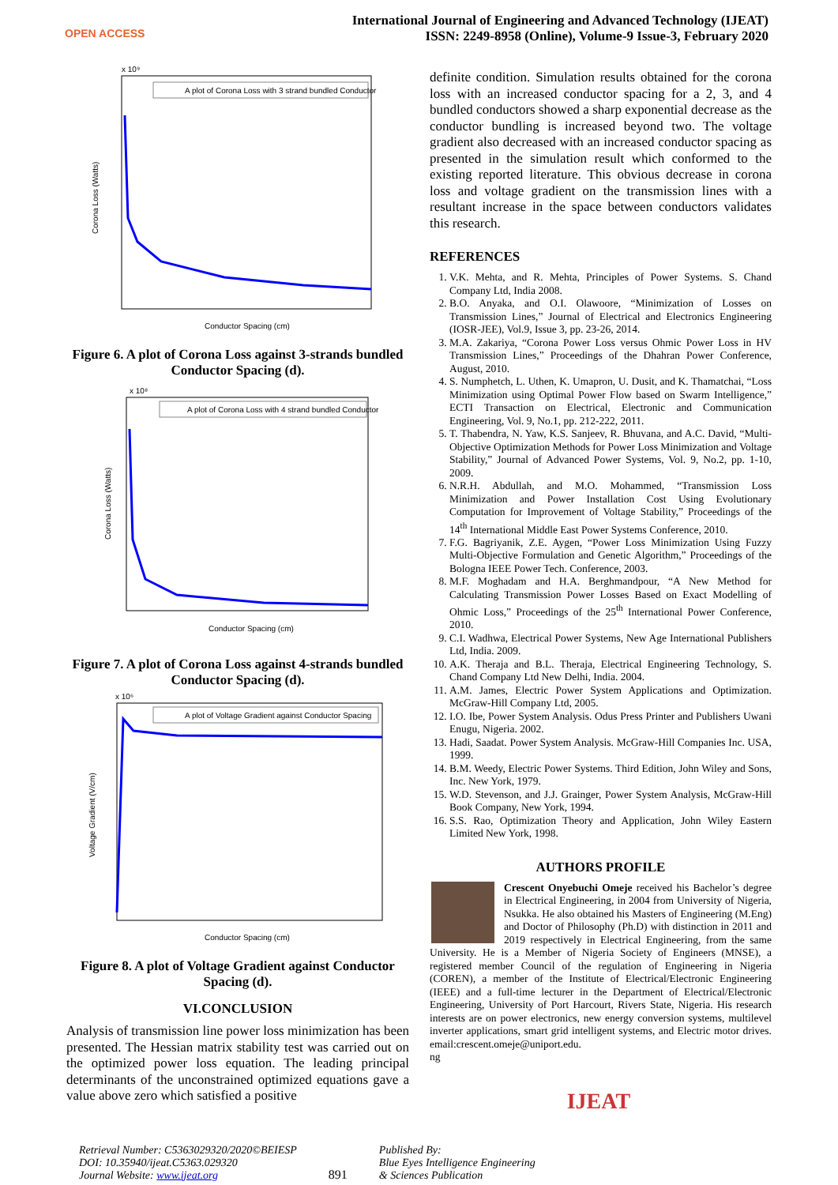OPEN ACCESS
International Journal of Engineering and Advanced Technology (IJEAT)
ISSN: 2249-8958 (Online), Volume-9 Issue-3, February 2020
A plot of Corona Loss with 3 strand bundled Conductor
Corona Loss (Watts)
Conductor Spacing (cm)
x 10⁹
Figure 6. A plot of Corona Loss against 3-strands bundled Conductor Spacing (d).
A plot of Corona Loss with 4 strand bundled Conductor
Corona Loss (Watts)
Conductor Spacing (cm)
x 10⁸
Figure 7. A plot of Corona Loss against 4-strands bundled Conductor Spacing (d).
A plot of Voltage Gradient against Conductor Spacing
Voltage Gradient (V/cm)
Conductor Spacing (cm)
x 10⁶
Figure 8. A plot of Voltage Gradient against Conductor Spacing (d).
VI.CONCLUSION
Analysis of transmission line power loss minimization has been presented. The Hessian matrix stability test was carried out on the optimized power loss equation. The leading principal determinants of the unconstrained optimized equations gave a value above zero which satisfied a positive
definite condition. Simulation results obtained for the corona loss with an increased conductor spacing for a 2, 3, and 4 bundled conductors showed a sharp exponential decrease as the conductor bundling is increased beyond two. The voltage gradient also decreased with an increased conductor spacing as presented in the simulation result which conformed to the existing reported literature. This obvious decrease in corona loss and voltage gradient on the transmission lines with a resultant increase in the space between conductors validates this research.
REFERENCES
1. V.K. Mehta, and R. Mehta, Principles of Power Systems. S. Chand Company Ltd, India 2008.
2. B.O. Anyaka, and O.I. Olawoore, “Minimization of Losses on Transmission Lines,” Journal of Electrical and Electronics Engineering (IOSR-JEE), Vol.9, Issue 3, pp. 23-26, 2014.
3. M.A. Zakariya, “Corona Power Loss versus Ohmic Power Loss in HV Transmission Lines,” Proceedings of the Dhahran Power Conference, August, 2010.
4. S. Numphetch, L. Uthen, K. Umapron, U. Dusit, and K. Thamatchai, “Loss Minimization using Optimal Power Flow based on Swarm Intelligence,” ECTI Transaction on Electrical, Electronic and Communication Engineering, Vol. 9, No.1, pp. 212-222, 2011.
5. T. Thabendra, N. Yaw, K.S. Sanjeev, R. Bhuvana, and A.C. David, “Multi-Objective Optimization Methods for Power Loss Minimization and Voltage Stability,” Journal of Advanced Power Systems, Vol. 9, No.2, pp. 1-10, 2009.
6. N.R.H. Abdullah, and M.O. Mohammed, “Transmission Loss Minimization and Power Installation Cost Using Evolutionary Computation for Improvement of Voltage Stability,” Proceedings of the 14<sup>th</sup> International Middle East Power Systems Conference, 2010.
7. F.G. Bagriyanik, Z.E. Aygen, “Power Loss Minimization Using Fuzzy Multi-Objective Formulation and Genetic Algorithm,” Proceedings of the Bologna IEEE Power Tech. Conference, 2003.
8. M.F. Moghadam and H.A. Berghmandpour, “A New Method for Calculating Transmission Power Losses Based on Exact Modelling of Ohmic Loss,” Proceedings of the 25<sup>th</sup> International Power Conference, 2010.
9. C.I. Wadhwa, Electrical Power Systems, New Age International Publishers Ltd, India. 2009.
10. A.K. Theraja and B.L. Theraja, Electrical Engineering Technology, S. Chand Company Ltd New Delhi, India. 2004.
11. A.M. James, Electric Power System Applications and Optimization. McGraw-Hill Company Ltd, 2005.
12. I.O. Ibe, Power System Analysis. Odus Press Printer and Publishers Uwani Enugu, Nigeria. 2002.
13. Hadi, Saadat. Power System Analysis. McGraw-Hill Companies Inc. USA, 1999.
14. B.M. Weedy, Electric Power Systems. Third Edition, John Wiley and Sons, Inc. New York, 1979.
15. W.D. Stevenson, and J.J. Grainger, Power System Analysis, McGraw-Hill Book Company, New York, 1994.
16. S.S. Rao, Optimization Theory and Application, John Wiley Eastern Limited New York, 1998.
AUTHORS PROFILE
Crescent Onyebuchi Omeje received his Bachelor’s degree in Electrical Engineering, in 2004 from University of Nigeria, Nsukka. He also obtained his Masters of Engineering (M.Eng) and Doctor of Philosophy (Ph.D) with distinction in 2011 and 2019 respectively in Electrical Engineering, from the same University. He is a Member of Nigeria Society of Engineers (MNSE), a registered member Council of the regulation of Engineering in Nigeria (COREN), a member of the Institute of Electrical/Electronic Engineering (IEEE) and a full-time lecturer in the Department of Electrical/Electronic Engineering, University of Port Harcourt, Rivers State, Nigeria. His research interests are on power electronics, new energy conversion systems, multilevel inverter applications, smart grid intelligent systems, and Electric motor drives. email:crescent.omeje@uniport.edu.
ng
Retrieval Number: C5363029320/2020©BEIESP
DOI: 10.35940/ijeat.C5363.029320
Journal Website: www.ijeat.org
891
Published By:
Blue Eyes Intelligence Engineering
& Sciences Publication
IJEAT